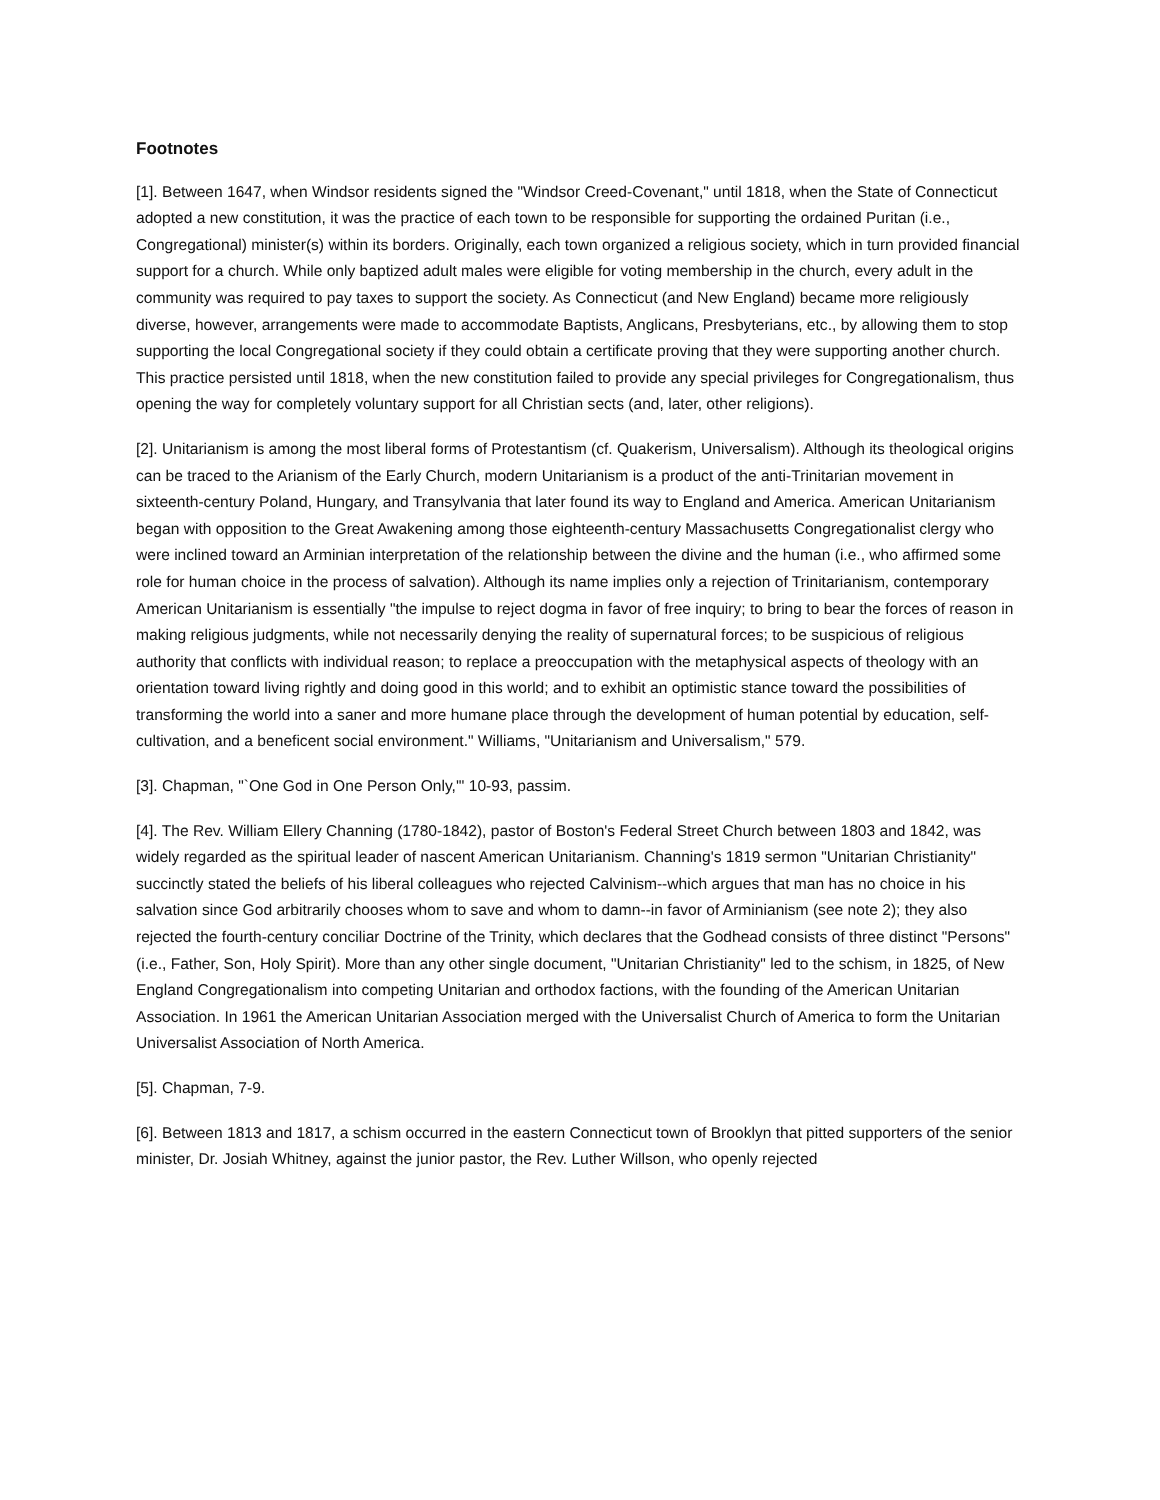Footnotes
[1]. Between 1647, when Windsor residents signed the "Windsor Creed-Covenant," until 1818, when the State of Connecticut adopted a new constitution, it was the practice of each town to be responsible for supporting the ordained Puritan (i.e., Congregational) minister(s) within its borders. Originally, each town organized a religious society, which in turn provided financial support for a church. While only baptized adult males were eligible for voting membership in the church, every adult in the community was required to pay taxes to support the society. As Connecticut (and New England) became more religiously diverse, however, arrangements were made to accommodate Baptists, Anglicans, Presbyterians, etc., by allowing them to stop supporting the local Congregational society if they could obtain a certificate proving that they were supporting another church. This practice persisted until 1818, when the new constitution failed to provide any special privileges for Congregationalism, thus opening the way for completely voluntary support for all Christian sects (and, later, other religions).
[2]. Unitarianism is among the most liberal forms of Protestantism (cf. Quakerism, Universalism). Although its theological origins can be traced to the Arianism of the Early Church, modern Unitarianism is a product of the anti-Trinitarian movement in sixteenth-century Poland, Hungary, and Transylvania that later found its way to England and America. American Unitarianism began with opposition to the Great Awakening among those eighteenth-century Massachusetts Congregationalist clergy who were inclined toward an Arminian interpretation of the relationship between the divine and the human (i.e., who affirmed some role for human choice in the process of salvation). Although its name implies only a rejection of Trinitarianism, contemporary American Unitarianism is essentially "the impulse to reject dogma in favor of free inquiry; to bring to bear the forces of reason in making religious judgments, while not necessarily denying the reality of supernatural forces; to be suspicious of religious authority that conflicts with individual reason; to replace a preoccupation with the metaphysical aspects of theology with an orientation toward living rightly and doing good in this world; and to exhibit an optimistic stance toward the possibilities of transforming the world into a saner and more humane place through the development of human potential by education, self-cultivation, and a beneficent social environment." Williams, "Unitarianism and Universalism," 579.
[3]. Chapman, "`One God in One Person Only,'" 10-93, passim.
[4]. The Rev. William Ellery Channing (1780-1842), pastor of Boston's Federal Street Church between 1803 and 1842, was widely regarded as the spiritual leader of nascent American Unitarianism. Channing's 1819 sermon "Unitarian Christianity" succinctly stated the beliefs of his liberal colleagues who rejected Calvinism--which argues that man has no choice in his salvation since God arbitrarily chooses whom to save and whom to damn--in favor of Arminianism (see note 2); they also rejected the fourth-century conciliar Doctrine of the Trinity, which declares that the Godhead consists of three distinct "Persons" (i.e., Father, Son, Holy Spirit). More than any other single document, "Unitarian Christianity" led to the schism, in 1825, of New England Congregationalism into competing Unitarian and orthodox factions, with the founding of the American Unitarian Association. In 1961 the American Unitarian Association merged with the Universalist Church of America to form the Unitarian Universalist Association of North America.
[5]. Chapman, 7-9.
[6]. Between 1813 and 1817, a schism occurred in the eastern Connecticut town of Brooklyn that pitted supporters of the senior minister, Dr. Josiah Whitney, against the junior pastor, the Rev. Luther Willson, who openly rejected